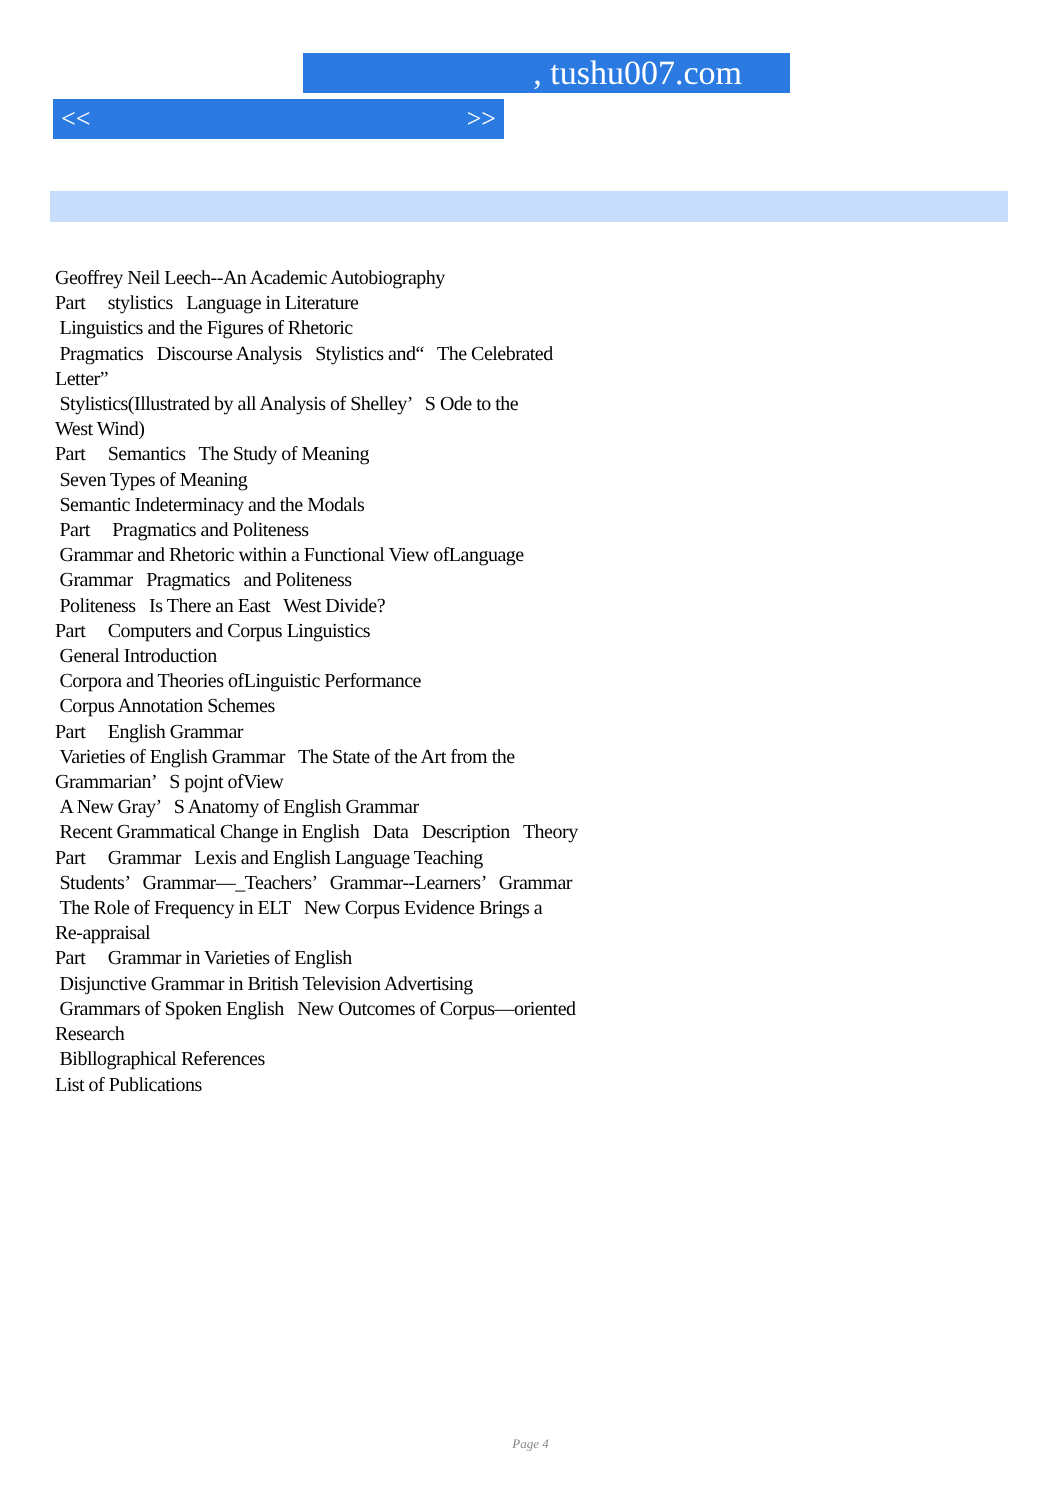, tushu007.com
<< >>
Geoffrey Neil Leech--An Academic Autobiography
Part stylistics Language in Literature
Linguistics and the Figures of Rhetoric
Pragmatics Discourse Analysis Stylistics and“ The Celebrated
Letter”
Stylistics(Illustrated by all Analysis of Shelley’ S Ode to the
West Wind)
Part Semantics The Study of Meaning
Seven Types of Meaning
Semantic Indeterminacy and the Modals
Part Pragmatics and Politeness
Grammar and Rhetoric within a Functional View ofLanguage
Grammar Pragmatics and Politeness
Politeness Is There an East West Divide?
Part Computers and Corpus Linguistics
General Introduction
Corpora and Theories ofLinguistic Performance
Corpus Annotation Schemes
Part English Grammar
Varieties of English Grammar The State of the Art from the
Grammarian’ S pojnt ofView
A New Gray’ S Anatomy of English Grammar
Recent Grammatical Change in English Data Description Theory
Part Grammar Lexis and English Language Teaching
Students’ Grammar—_Teachers’ Grammar--Learners’ Grammar
The Role of Frequency in ELT New Corpus Evidence Brings a
Re-appraisal
Part Grammar in Varieties of English
Disjunctive Grammar in British Television Advertising
Grammars of Spoken English New Outcomes of Corpus—oriented
Research
Bibllographical References
List of Publications
Page 4